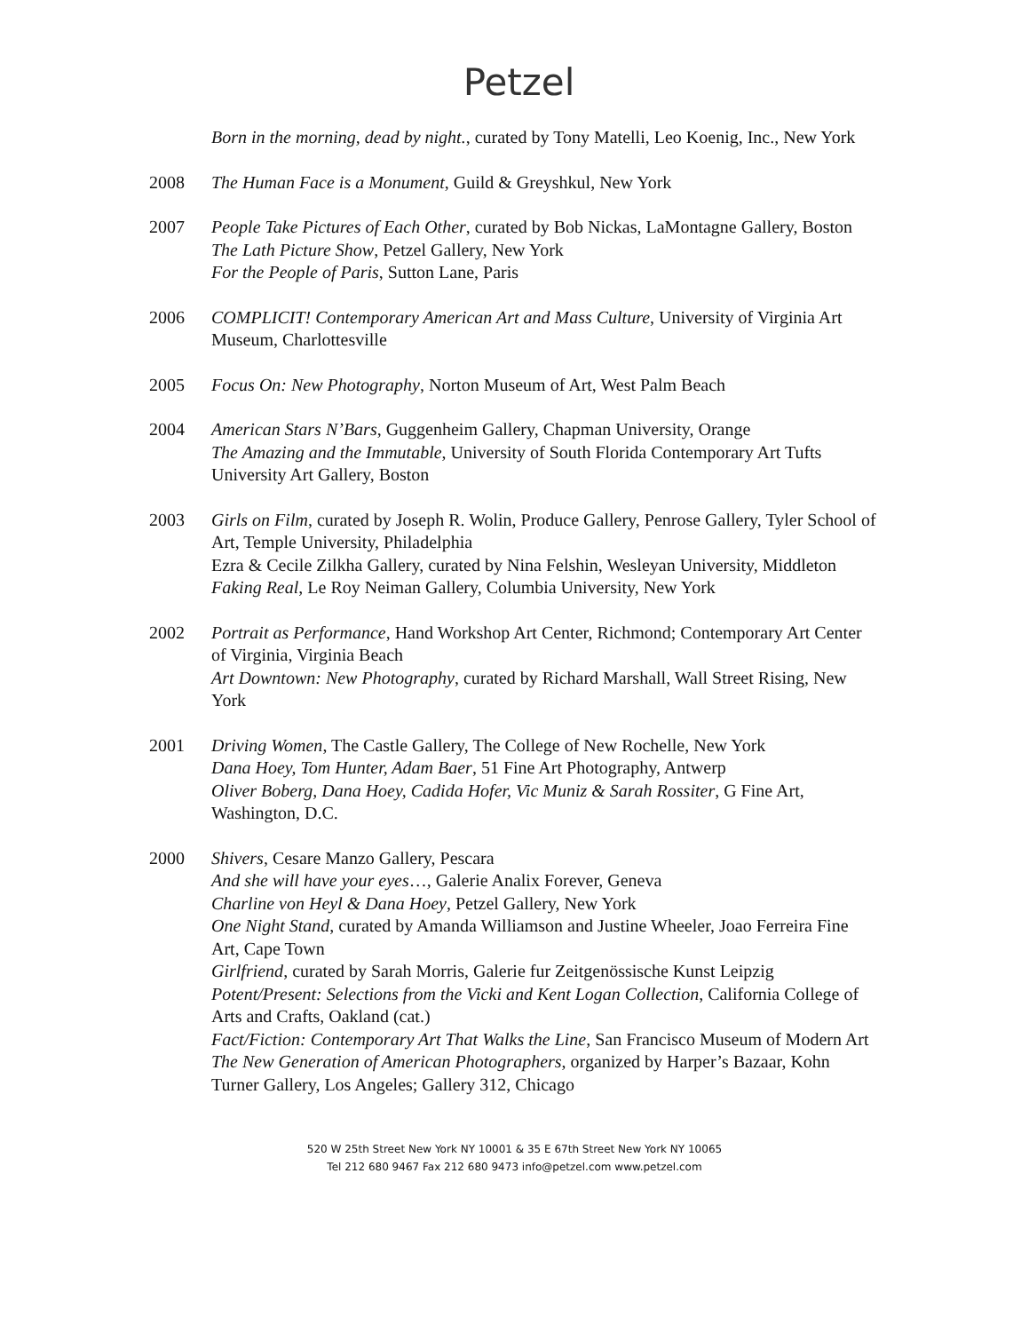Petzel
Born in the morning, dead by night., curated by Tony Matelli, Leo Koenig, Inc., New York
2008 The Human Face is a Monument, Guild & Greyshkul, New York
2007 People Take Pictures of Each Other, curated by Bob Nickas, LaMontagne Gallery, Boston
The Lath Picture Show, Petzel Gallery, New York
For the People of Paris, Sutton Lane, Paris
2006 COMPLICIT! Contemporary American Art and Mass Culture, University of Virginia Art Museum, Charlottesville
2005 Focus On: New Photography, Norton Museum of Art, West Palm Beach
2004 American Stars N’Bars, Guggenheim Gallery, Chapman University, Orange
The Amazing and the Immutable, University of South Florida Contemporary Art Tufts University Art Gallery, Boston
2003 Girls on Film, curated by Joseph R. Wolin, Produce Gallery, Penrose Gallery, Tyler School of Art, Temple University, Philadelphia
Ezra & Cecile Zilkha Gallery, curated by Nina Felshin, Wesleyan University, Middleton
Faking Real, Le Roy Neiman Gallery, Columbia University, New York
2002 Portrait as Performance, Hand Workshop Art Center, Richmond; Contemporary Art Center of Virginia, Virginia Beach
Art Downtown: New Photography, curated by Richard Marshall, Wall Street Rising, New York
2001 Driving Women, The Castle Gallery, The College of New Rochelle, New York
Dana Hoey, Tom Hunter, Adam Baer, 51 Fine Art Photography, Antwerp
Oliver Boberg, Dana Hoey, Cadida Hofer, Vic Muniz & Sarah Rossiter, G Fine Art, Washington, D.C.
2000 Shivers, Cesare Manzo Gallery, Pescara
And she will have your eyes…, Galerie Analix Forever, Geneva
Charline von Heyl & Dana Hoey, Petzel Gallery, New York
One Night Stand, curated by Amanda Williamson and Justine Wheeler, Joao Ferreira Fine Art, Cape Town
Girlfriend, curated by Sarah Morris, Galerie fur Zeitgenössische Kunst Leipzig
Potent/Present: Selections from the Vicki and Kent Logan Collection, California College of Arts and Crafts, Oakland (cat.)
Fact/Fiction: Contemporary Art That Walks the Line, San Francisco Museum of Modern Art
The New Generation of American Photographers, organized by Harper’s Bazaar, Kohn Turner Gallery, Los Angeles; Gallery 312, Chicago
520 W 25th Street New York NY 10001 & 35 E 67th Street New York NY 10065
Tel 212 680 9467 Fax 212 680 9473 info@petzel.com www.petzel.com